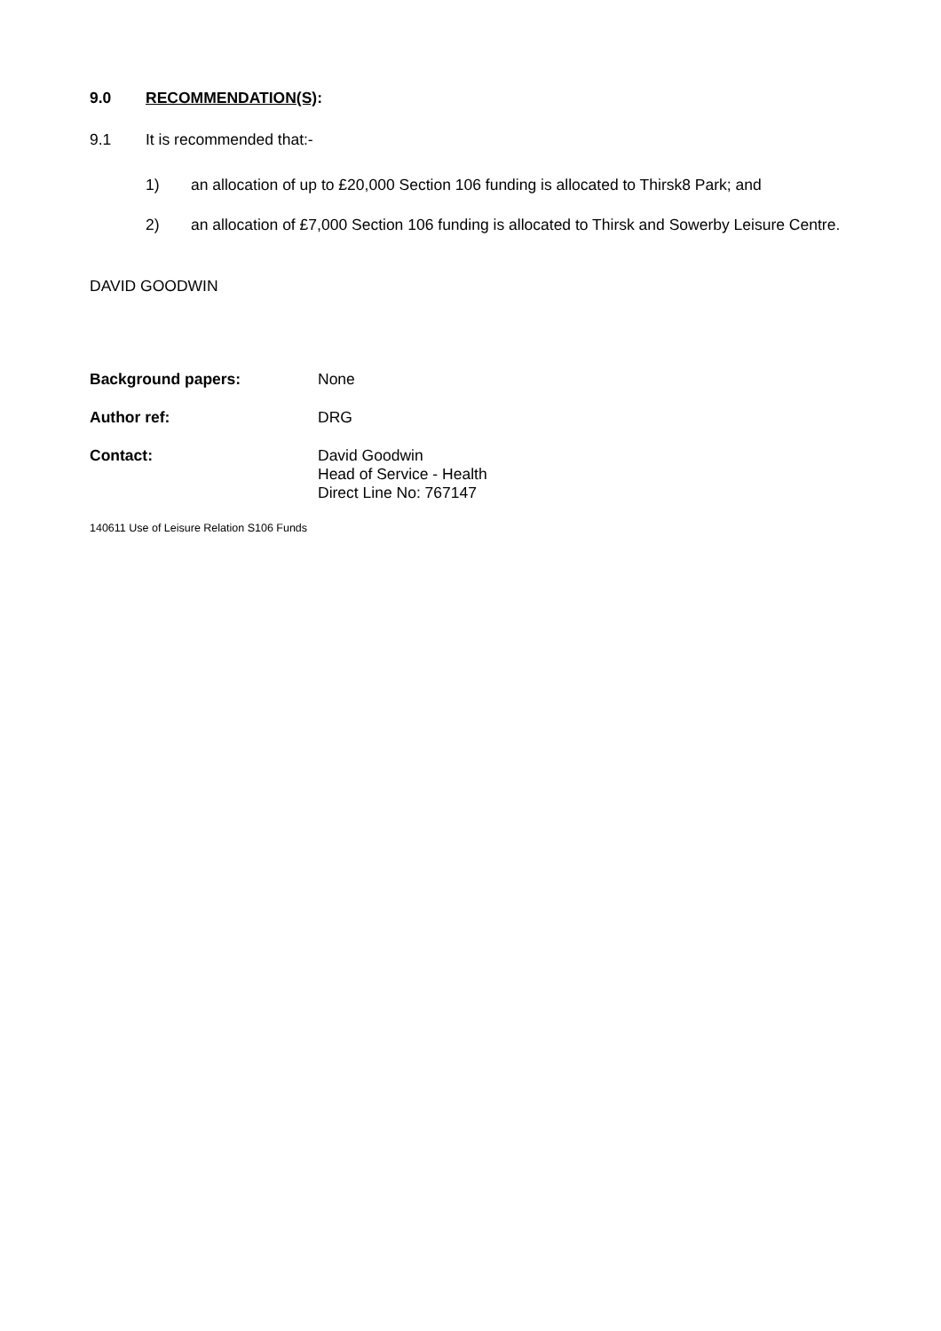9.0 RECOMMENDATION(S):
9.1 It is recommended that:-
1) an allocation of up to £20,000 Section 106 funding is allocated to Thirsk8 Park; and
2) an allocation of £7,000 Section 106 funding is allocated to Thirsk and Sowerby Leisure Centre.
DAVID GOODWIN
Background papers: None
Author ref: DRG
Contact: David Goodwin
Head of Service - Health
Direct Line No: 767147
140611 Use of Leisure Relation S106 Funds